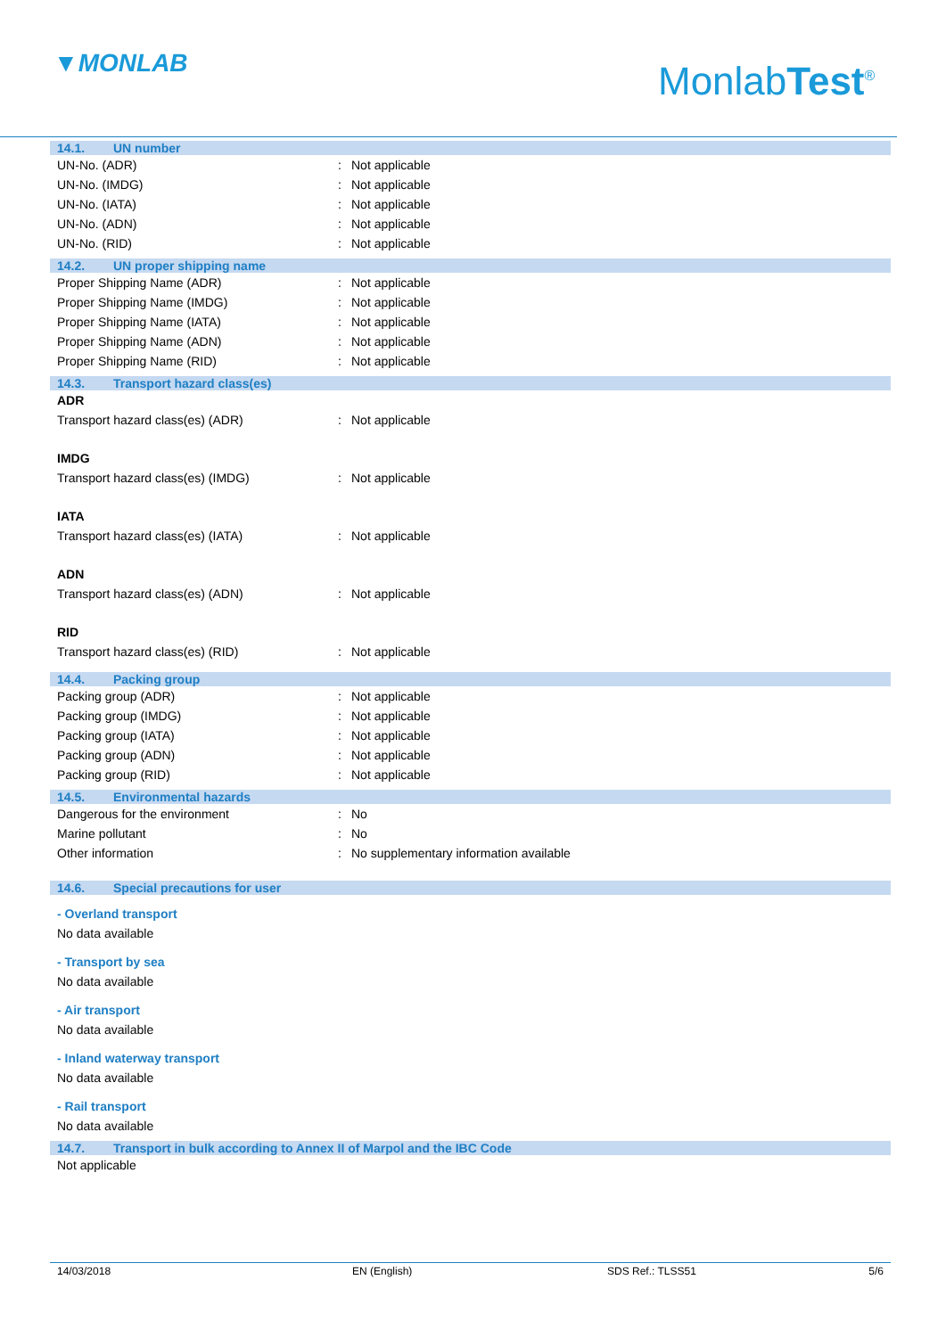▼MONLAB MonlabTest<sup>®</sup>
14.1. UN number
UN-No. (ADR) : Not applicable
UN-No. (IMDG) : Not applicable
UN-No. (IATA) : Not applicable
UN-No. (ADN) : Not applicable
UN-No. (RID) : Not applicable
14.2. UN proper shipping name
Proper Shipping Name (ADR) : Not applicable
Proper Shipping Name (IMDG) : Not applicable
Proper Shipping Name (IATA) : Not applicable
Proper Shipping Name (ADN) : Not applicable
Proper Shipping Name (RID) : Not applicable
14.3. Transport hazard class(es)
ADR
Transport hazard class(es) (ADR) : Not applicable
IMDG
Transport hazard class(es) (IMDG) : Not applicable
IATA
Transport hazard class(es) (IATA) : Not applicable
ADN
Transport hazard class(es) (ADN) : Not applicable
RID
Transport hazard class(es) (RID) : Not applicable
14.4. Packing group
Packing group (ADR) : Not applicable
Packing group (IMDG) : Not applicable
Packing group (IATA) : Not applicable
Packing group (ADN) : Not applicable
Packing group (RID) : Not applicable
14.5. Environmental hazards
Dangerous for the environment : No
Marine pollutant : No
Other information : No supplementary information available
14.6. Special precautions for user
- Overland transport
No data available
- Transport by sea
No data available
- Air transport
No data available
- Inland waterway transport
No data available
- Rail transport
No data available
14.7. Transport in bulk according to Annex II of Marpol and the IBC Code
Not applicable
14/03/2018 EN (English) SDS Ref.: TLSS51 5/6